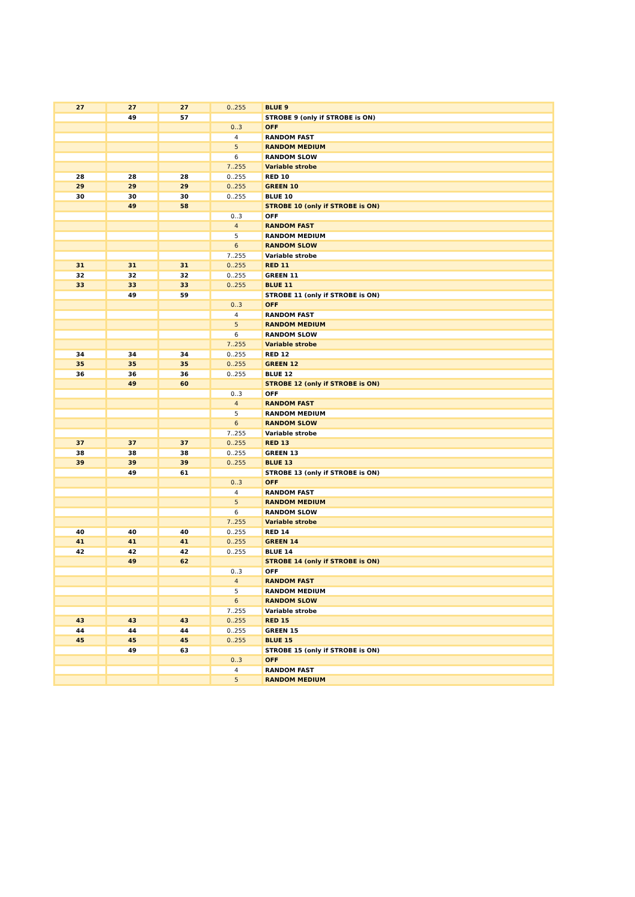| 27 | 27 | 27 | 0..255 | BLUE 9 |
| | 49 | 57 | | STROBE 9 (only if STROBE is ON) |
| | | | 0..3 | OFF |
| | | | 4 | RANDOM FAST |
| | | | 5 | RANDOM MEDIUM |
| | | | 6 | RANDOM SLOW |
| | | | 7..255 | Variable strobe |
| 28 | 28 | 28 | 0..255 | RED 10 |
| 29 | 29 | 29 | 0..255 | GREEN 10 |
| 30 | 30 | 30 | 0..255 | BLUE 10 |
| | 49 | 58 | | STROBE 10 (only if STROBE is ON) |
| | | | 0..3 | OFF |
| | | | 4 | RANDOM FAST |
| | | | 5 | RANDOM MEDIUM |
| | | | 6 | RANDOM SLOW |
| | | | 7..255 | Variable strobe |
| 31 | 31 | 31 | 0..255 | RED 11 |
| 32 | 32 | 32 | 0..255 | GREEN 11 |
| 33 | 33 | 33 | 0..255 | BLUE 11 |
| | 49 | 59 | | STROBE 11 (only if STROBE is ON) |
| | | | 0..3 | OFF |
| | | | 4 | RANDOM FAST |
| | | | 5 | RANDOM MEDIUM |
| | | | 6 | RANDOM SLOW |
| | | | 7..255 | Variable strobe |
| 34 | 34 | 34 | 0..255 | RED 12 |
| 35 | 35 | 35 | 0..255 | GREEN 12 |
| 36 | 36 | 36 | 0..255 | BLUE 12 |
| | 49 | 60 | | STROBE 12 (only if STROBE is ON) |
| | | | 0..3 | OFF |
| | | | 4 | RANDOM FAST |
| | | | 5 | RANDOM MEDIUM |
| | | | 6 | RANDOM SLOW |
| | | | 7..255 | Variable strobe |
| 37 | 37 | 37 | 0..255 | RED 13 |
| 38 | 38 | 38 | 0..255 | GREEN 13 |
| 39 | 39 | 39 | 0..255 | BLUE 13 |
| | 49 | 61 | | STROBE 13 (only if STROBE is ON) |
| | | | 0..3 | OFF |
| | | | 4 | RANDOM FAST |
| | | | 5 | RANDOM MEDIUM |
| | | | 6 | RANDOM SLOW |
| | | | 7..255 | Variable strobe |
| 40 | 40 | 40 | 0..255 | RED 14 |
| 41 | 41 | 41 | 0..255 | GREEN 14 |
| 42 | 42 | 42 | 0..255 | BLUE 14 |
| | 49 | 62 | | STROBE 14 (only if STROBE is ON) |
| | | | 0..3 | OFF |
| | | | 4 | RANDOM FAST |
| | | | 5 | RANDOM MEDIUM |
| | | | 6 | RANDOM SLOW |
| | | | 7..255 | Variable strobe |
| 43 | 43 | 43 | 0..255 | RED 15 |
| 44 | 44 | 44 | 0..255 | GREEN 15 |
| 45 | 45 | 45 | 0..255 | BLUE 15 |
| | 49 | 63 | | STROBE 15 (only if STROBE is ON) |
| | | | 0..3 | OFF |
| | | | 4 | RANDOM FAST |
| | | | 5 | RANDOM MEDIUM |